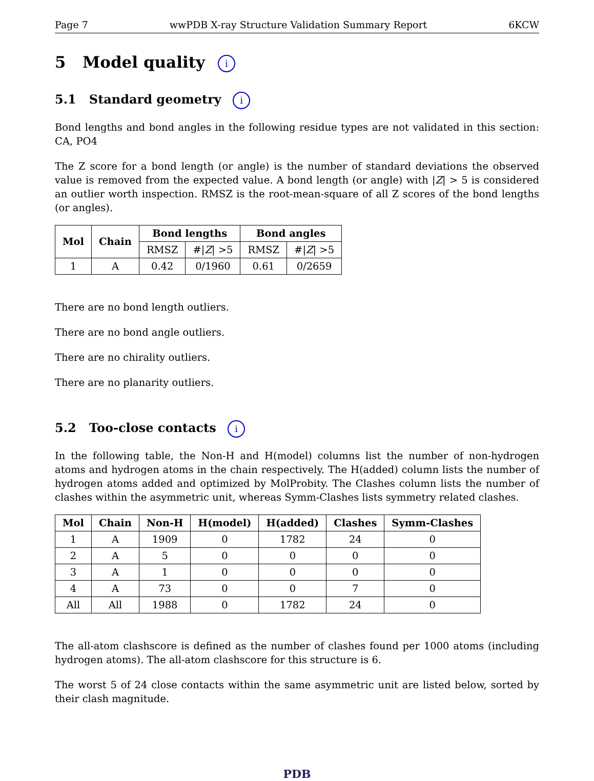Page 7 wwPDB X-ray Structure Validation Summary Report 6KCW
5 Model quality i
5.1 Standard geometry i
Bond lengths and bond angles in the following residue types are not validated in this section: CA, PO4
The Z score for a bond length (or angle) is the number of standard deviations the observed value is removed from the expected value. A bond length (or angle) with |Z| > 5 is considered an outlier worth inspection. RMSZ is the root-mean-square of all Z scores of the bond lengths (or angles).
| Mol | Chain | Bond lengths | | Bond angles | |
| --- | --- | --- | --- | --- | --- |
| | | RMSZ | #/ Z / >5 | RMSZ | #/ Z / >5 |
| 1 | A | 0.42 | 0/1960 | 0.61 | 0/2659 |
There are no bond length outliers.
There are no bond angle outliers.
There are no chirality outliers.
There are no planarity outliers.
5.2 Too-close contacts i
In the following table, the Non-H and H(model) columns list the number of non-hydrogen atoms and hydrogen atoms in the chain respectively. The H(added) column lists the number of hydrogen atoms added and optimized by MolProbity. The Clashes column lists the number of clashes within the asymmetric unit, whereas Symm-Clashes lists symmetry related clashes.
| Mol | Chain | Non-H | H(model) | H(added) | Clashes | Symm-Clashes |
| --- | --- | --- | --- | --- | --- | --- |
| 1 | A | 1909 | 0 | 1782 | 24 | 0 |
| 2 | A | 5 | 0 | 0 | 0 | 0 |
| 3 | A | 1 | 0 | 0 | 0 | 0 |
| 4 | A | 73 | 0 | 0 | 7 | 0 |
| All | All | 1988 | 0 | 1782 | 24 | 0 |
The all-atom clashscore is defined as the number of clashes found per 1000 atoms (including hydrogen atoms). The all-atom clashscore for this structure is 6.
The worst 5 of 24 close contacts within the same asymmetric unit are listed below, sorted by their clash magnitude.
PDB